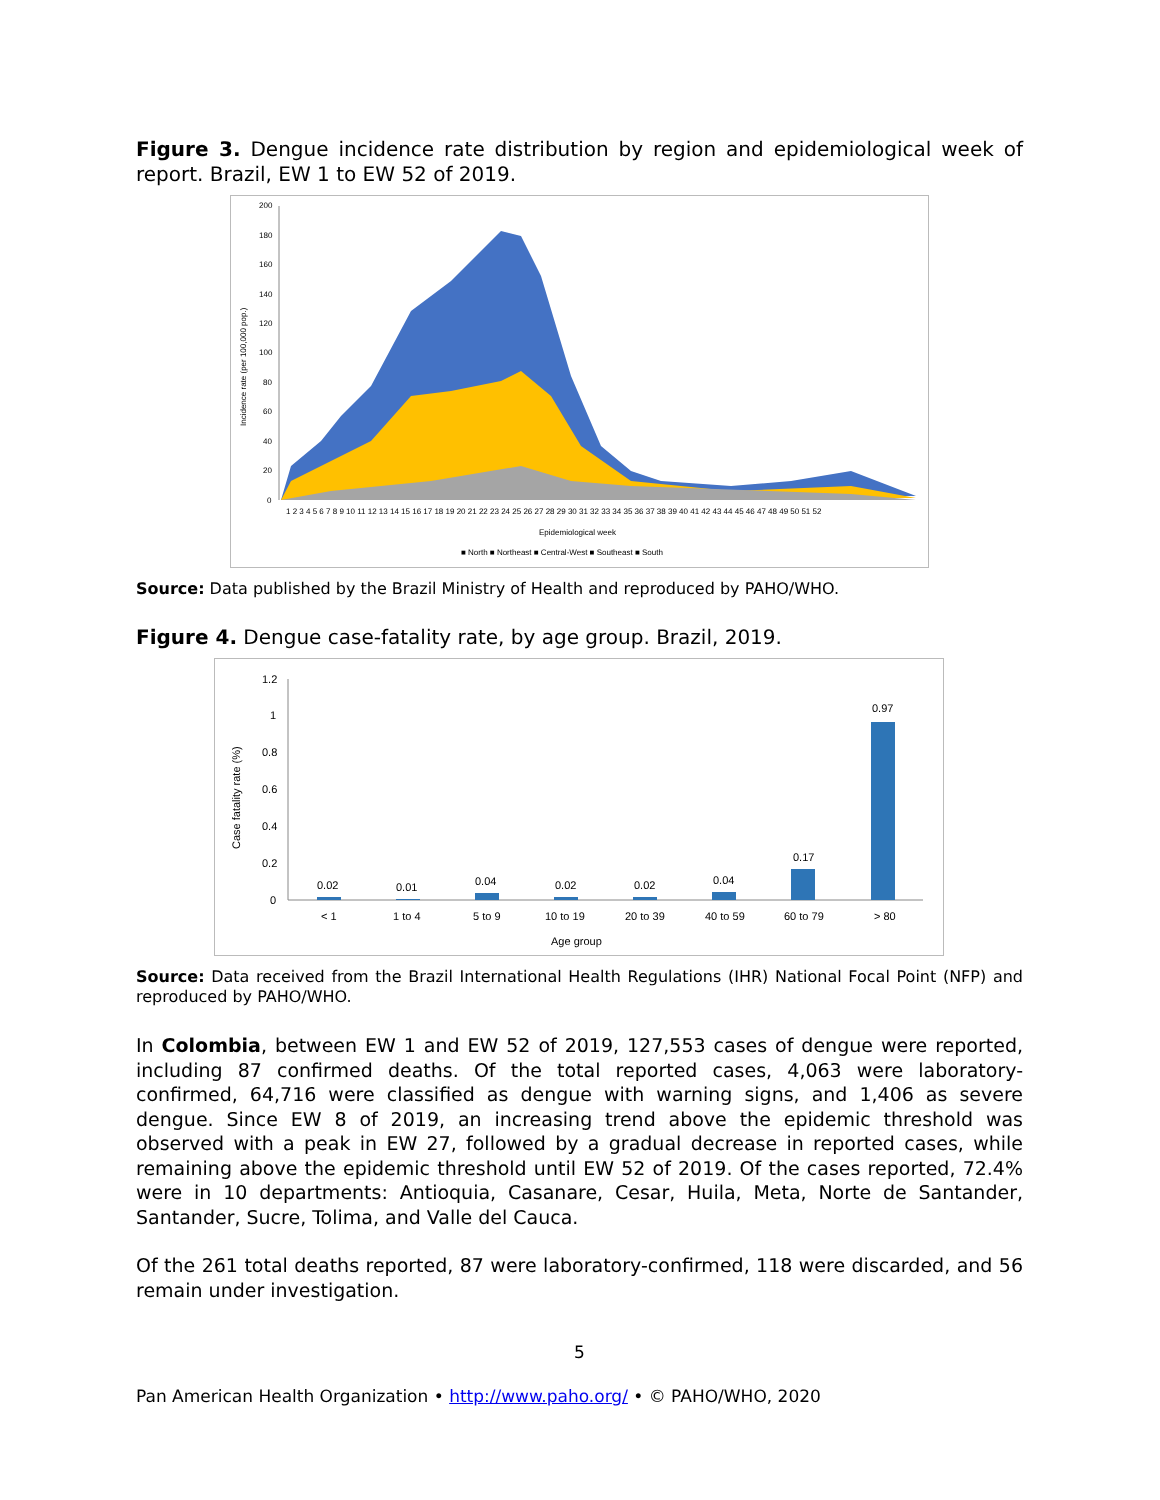Figure 3. Dengue incidence rate distribution by region and epidemiological week of report. Brazil, EW 1 to EW 52 of 2019.
Incidence rate (per 100,000 pop.)
200
180
160
140
120
100
80
60
40
20
0
1 2 3 4 5 6 7 8 9 10 11 12 13 14 15 16 17 18 19 20 21 22 23 24 25 26 27 28 29 30 31 32 33 34 35 36 37 38 39 40 41 42 43 44 45 46 47 48 49 50 51 52
Epidemiological week
■ North ■ Northeast ■ Central-West ■ Southeast ■ South
Source: Data published by the Brazil Ministry of Health and reproduced by PAHO/WHO.
Figure 4. Dengue case-fatality rate, by age group. Brazil, 2019.
Case fatality rate (%)
1.2
1
0.8
0.6
0.4
0.2
0
0.02
< 1
0.01
1 to 4
0.04
5 to 9
0.02
10 to 19
0.02
20 to 39
0.04
40 to 59
0.17
60 to 79
0.97
> 80
Age group
Source: Data received from the Brazil International Health Regulations (IHR) National Focal Point (NFP) and reproduced by PAHO/WHO.
In Colombia, between EW 1 and EW 52 of 2019, 127,553 cases of dengue were reported, including 87 confirmed deaths. Of the total reported cases, 4,063 were laboratory-confirmed, 64,716 were classified as dengue with warning signs, and 1,406 as severe dengue. Since EW 8 of 2019, an increasing trend above the epidemic threshold was observed with a peak in EW 27, followed by a gradual decrease in reported cases, while remaining above the epidemic threshold until EW 52 of 2019. Of the cases reported, 72.4% were in 10 departments: Antioquia, Casanare, Cesar, Huila, Meta, Norte de Santander, Santander, Sucre, Tolima, and Valle del Cauca.
Of the 261 total deaths reported, 87 were laboratory-confirmed, 118 were discarded, and 56 remain under investigation.
5
Pan American Health Organization • http://www.paho.org/ • © PAHO/WHO, 2020